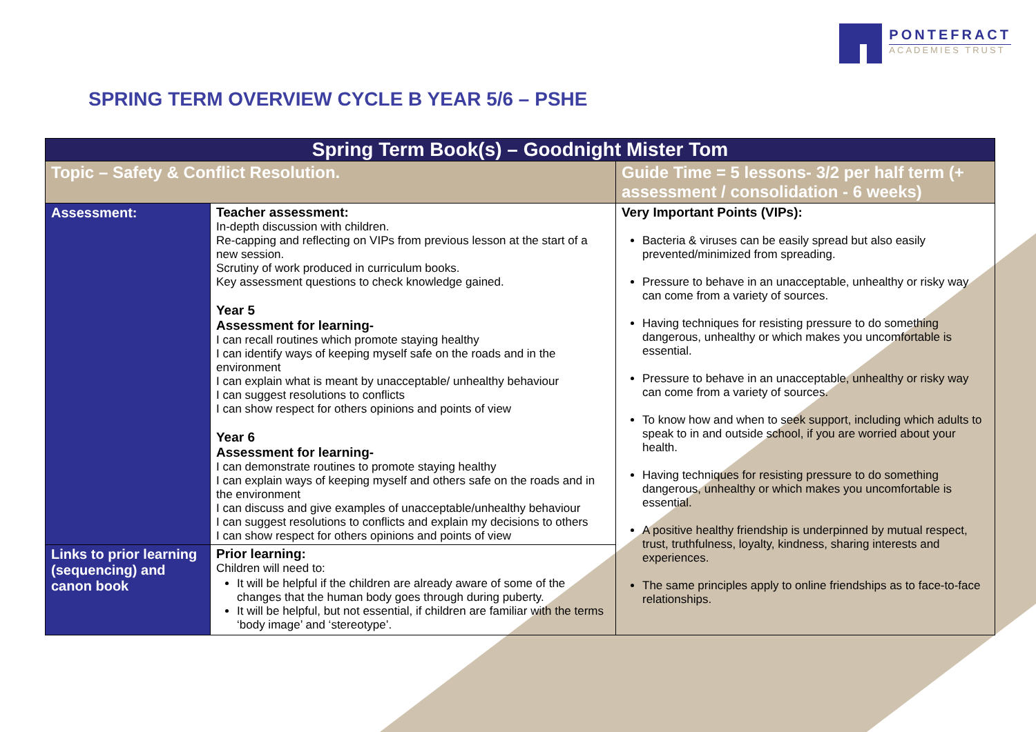PONTEFRACT
ACADEMIES TRUST
SPRING TERM OVERVIEW CYCLE B YEAR 5/6 – PSHE
| Spring Term Book(s) – Goodnight Mister Tom | | |
| --- | --- | --- |
| Topic – Safety & Conflict Resolution. | | Guide Time = 5 lessons- 3/2 per half term (+ assessment / consolidation - 6 weeks) |
| Assessment: | Teacher assessment: In-depth discussion with children. Re-capping and reflecting on VIPs from previous lesson at the start of a new session. Scrutiny of work produced in curriculum books. Key assessment questions to check knowledge gained. Year 5 Assessment for learning- I can recall routines which promote staying healthy I can identify ways of keeping myself safe on the roads and in the environment I can explain what is meant by unacceptable/ unhealthy behaviour I can suggest resolutions to conflicts I can show respect for others opinions and points of view Year 6 Assessment for learning- I can demonstrate routines to promote staying healthy I can explain ways of keeping myself and others safe on the roads and in the environment I can discuss and give examples of unacceptable/unhealthy behaviour I can suggest resolutions to conflicts and explain my decisions to others I can show respect for others opinions and points of view | Very Important Points (VIPs): Bacteria & viruses can be easily spread but also easily prevented/minimized from spreading. Pressure to behave in an unacceptable, unhealthy or risky way can come from a variety of sources. Having techniques for resisting pressure to do something dangerous, unhealthy or which makes you uncomfortable is essential. Pressure to behave in an unacceptable, unhealthy or risky way can come from a variety of sources. To know how and when to seek support, including which adults to speak to in and outside school, if you are worried about your health. Having techniques for resisting pressure to do something dangerous, unhealthy or which makes you uncomfortable is essential. A positive healthy friendship is underpinned by mutual respect, trust, truthfulness, loyalty, kindness, sharing interests and experiences. The same principles apply to online friendships as to face-to-face relationships. |
| Links to prior learning (sequencing) and canon book | Prior learning: Children will need to: It will be helpful if the children are already aware of some of the changes that the human body goes through during puberty. It will be helpful, but not essential, if children are familiar with the terms ‘body image’ and ‘stereotype’. | |